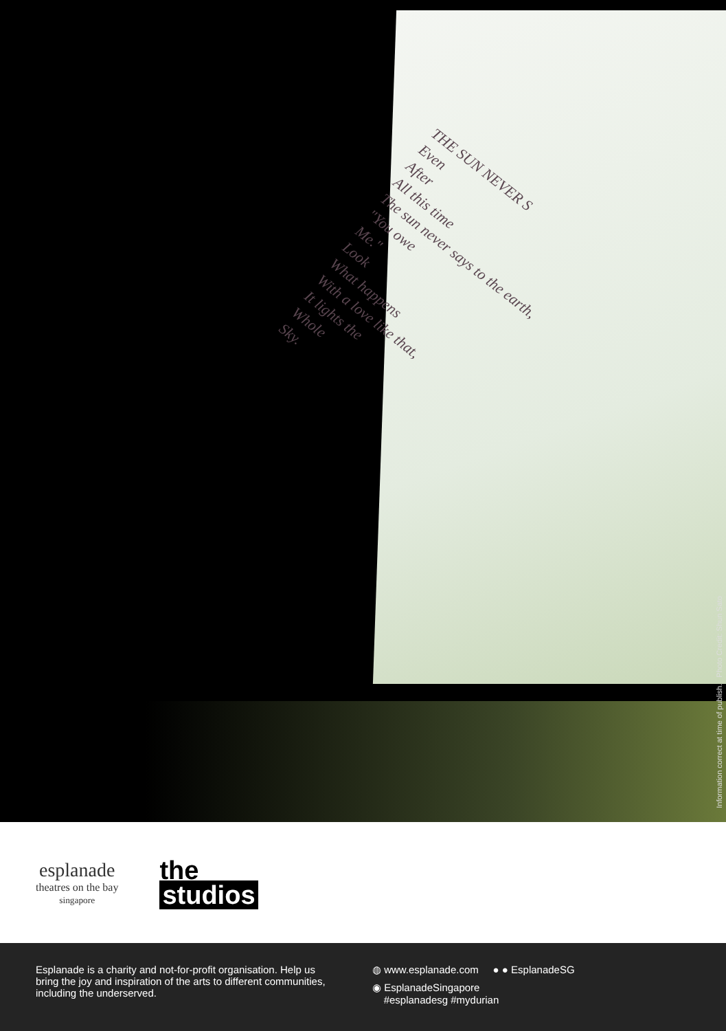THE SUN NEVER S
Even
After
All this time
The sun never says to the earth,
"You owe
Me."
Look
What happens
With a love like that,
It lights the
Whole
Sky.
Information correct at time of publish. Photo Credit: Shun Sato
esplanade
theatres on the bay
singapore
the
studios
Esplanade is a charity and not-for-profit organisation. Help us bring the joy and inspiration of the arts to different communities, including the underserved.
◍ www.esplanade.com ● ● EsplanadeSG
◉ EsplanadeSingapore
#esplanadesg #mydurian